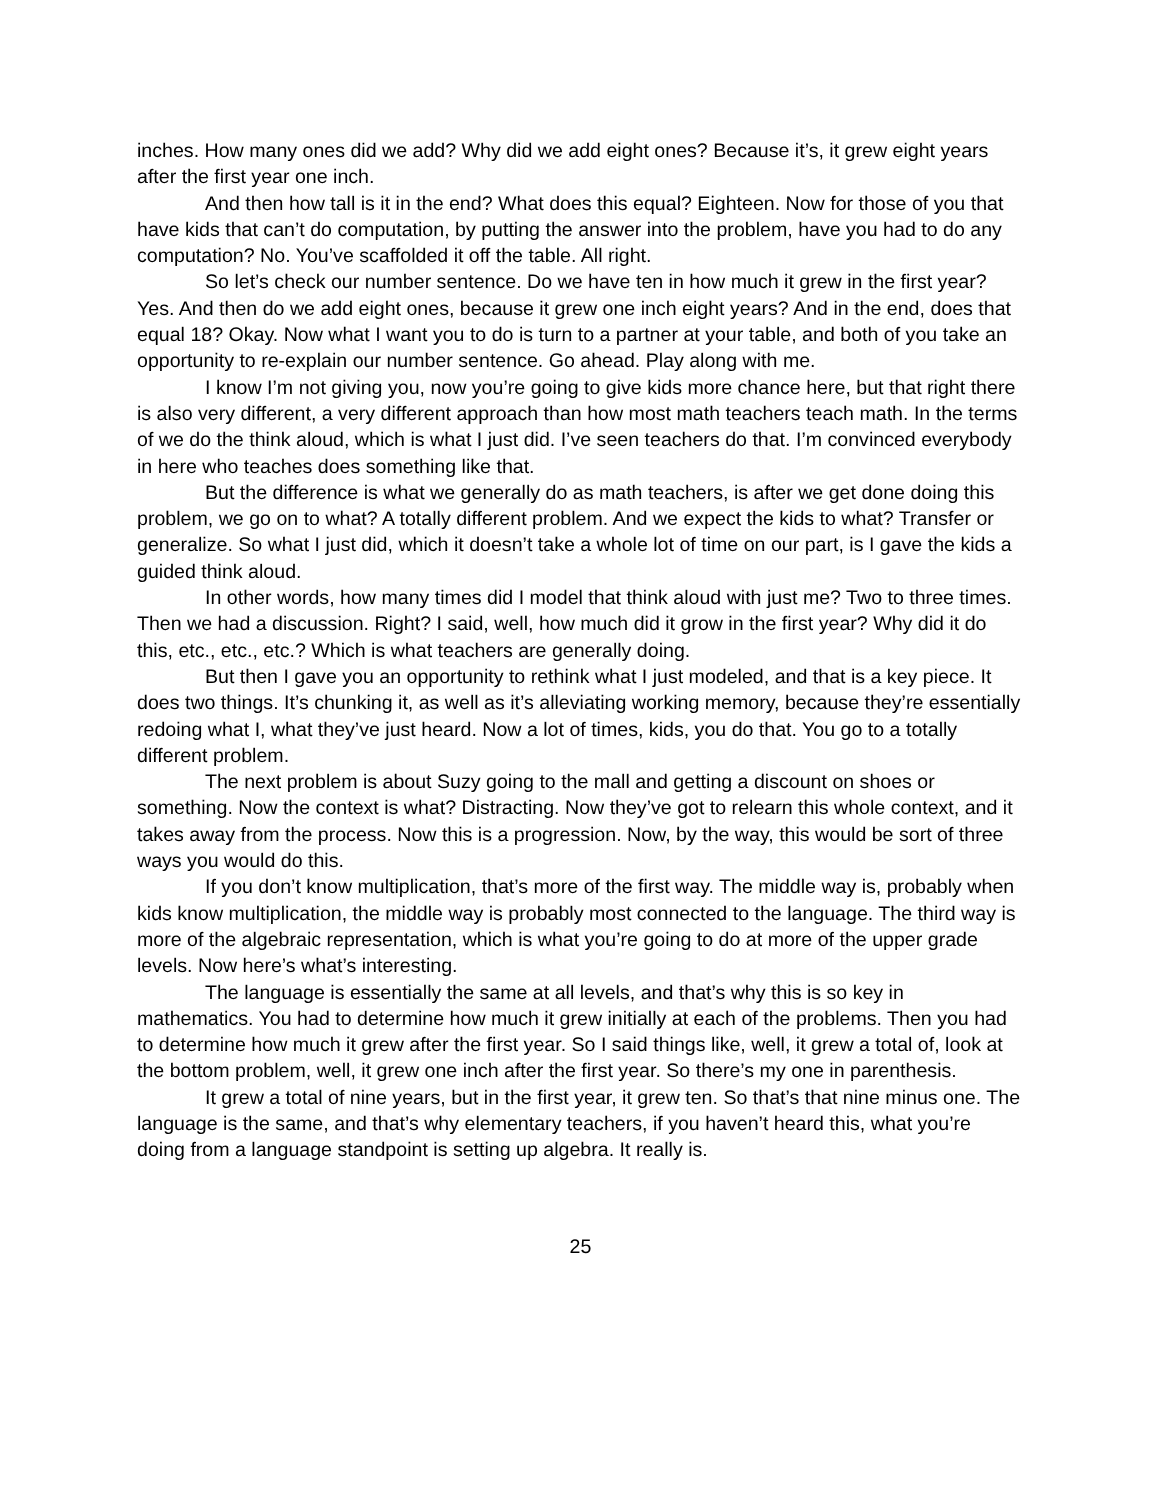inches. How many ones did we add? Why did we add eight ones? Because it’s, it grew eight years after the first year one inch.
And then how tall is it in the end? What does this equal? Eighteen. Now for those of you that have kids that can’t do computation, by putting the answer into the problem, have you had to do any computation? No. You’ve scaffolded it off the table. All right.
So let’s check our number sentence. Do we have ten in how much it grew in the first year? Yes. And then do we add eight ones, because it grew one inch eight years? And in the end, does that equal 18? Okay. Now what I want you to do is turn to a partner at your table, and both of you take an opportunity to re-explain our number sentence. Go ahead. Play along with me.
I know I’m not giving you, now you’re going to give kids more chance here, but that right there is also very different, a very different approach than how most math teachers teach math. In the terms of we do the think aloud, which is what I just did. I’ve seen teachers do that. I’m convinced everybody in here who teaches does something like that.
But the difference is what we generally do as math teachers, is after we get done doing this problem, we go on to what? A totally different problem. And we expect the kids to what? Transfer or generalize. So what I just did, which it doesn’t take a whole lot of time on our part, is I gave the kids a guided think aloud.
In other words, how many times did I model that think aloud with just me? Two to three times. Then we had a discussion. Right? I said, well, how much did it grow in the first year? Why did it do this, etc., etc., etc.? Which is what teachers are generally doing.
But then I gave you an opportunity to rethink what I just modeled, and that is a key piece. It does two things. It’s chunking it, as well as it’s alleviating working memory, because they’re essentially redoing what I, what they’ve just heard. Now a lot of times, kids, you do that. You go to a totally different problem.
The next problem is about Suzy going to the mall and getting a discount on shoes or something. Now the context is what? Distracting. Now they’ve got to relearn this whole context, and it takes away from the process. Now this is a progression. Now, by the way, this would be sort of three ways you would do this.
If you don’t know multiplication, that’s more of the first way. The middle way is, probably when kids know multiplication, the middle way is probably most connected to the language. The third way is more of the algebraic representation, which is what you’re going to do at more of the upper grade levels. Now here’s what’s interesting.
The language is essentially the same at all levels, and that’s why this is so key in mathematics. You had to determine how much it grew initially at each of the problems. Then you had to determine how much it grew after the first year. So I said things like, well, it grew a total of, look at the bottom problem, well, it grew one inch after the first year. So there’s my one in parenthesis.
It grew a total of nine years, but in the first year, it grew ten. So that’s that nine minus one. The language is the same, and that’s why elementary teachers, if you haven’t heard this, what you’re doing from a language standpoint is setting up algebra. It really is.
25